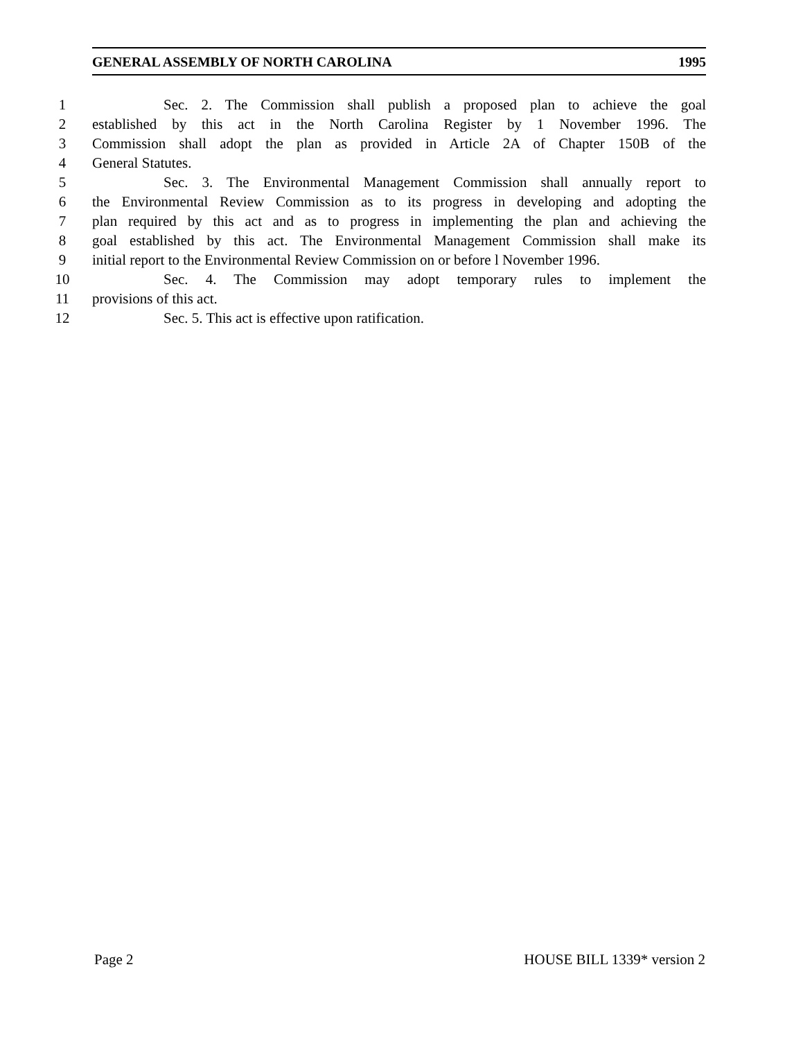GENERAL ASSEMBLY OF NORTH CAROLINA 1995
1 Sec. 2. The Commission shall publish a proposed plan to achieve the goal
2 established by this act in the North Carolina Register by 1 November 1996. The
3 Commission shall adopt the plan as provided in Article 2A of Chapter 150B of the
4 General Statutes.
5 Sec. 3. The Environmental Management Commission shall annually report to
6 the Environmental Review Commission as to its progress in developing and adopting the
7 plan required by this act and as to progress in implementing the plan and achieving the
8 goal established by this act. The Environmental Management Commission shall make its
9 initial report to the Environmental Review Commission on or before l November 1996.
10 Sec. 4. The Commission may adopt temporary rules to implement the
11 provisions of this act.
12 Sec. 5. This act is effective upon ratification.
Page 2 HOUSE BILL 1339* version 2